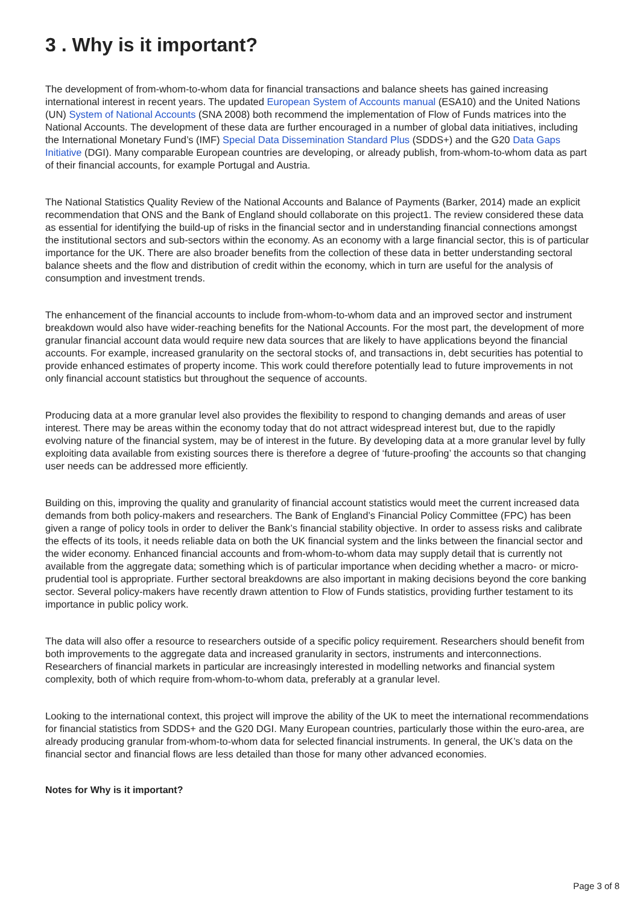3 . Why is it important?
The development of from-whom-to-whom data for financial transactions and balance sheets has gained increasing international interest in recent years. The updated European System of Accounts manual (ESA10) and the United Nations (UN) System of National Accounts (SNA 2008) both recommend the implementation of Flow of Funds matrices into the National Accounts. The development of these data are further encouraged in a number of global data initiatives, including the International Monetary Fund’s (IMF) Special Data Dissemination Standard Plus (SDDS+) and the G20 Data Gaps Initiative (DGI). Many comparable European countries are developing, or already publish, from-whom-to-whom data as part of their financial accounts, for example Portugal and Austria.
The National Statistics Quality Review of the National Accounts and Balance of Payments (Barker, 2014) made an explicit recommendation that ONS and the Bank of England should collaborate on this project1. The review considered these data as essential for identifying the build-up of risks in the financial sector and in understanding financial connections amongst the institutional sectors and sub-sectors within the economy. As an economy with a large financial sector, this is of particular importance for the UK. There are also broader benefits from the collection of these data in better understanding sectoral balance sheets and the flow and distribution of credit within the economy, which in turn are useful for the analysis of consumption and investment trends.
The enhancement of the financial accounts to include from-whom-to-whom data and an improved sector and instrument breakdown would also have wider-reaching benefits for the National Accounts. For the most part, the development of more granular financial account data would require new data sources that are likely to have applications beyond the financial accounts. For example, increased granularity on the sectoral stocks of, and transactions in, debt securities has potential to provide enhanced estimates of property income. This work could therefore potentially lead to future improvements in not only financial account statistics but throughout the sequence of accounts.
Producing data at a more granular level also provides the flexibility to respond to changing demands and areas of user interest. There may be areas within the economy today that do not attract widespread interest but, due to the rapidly evolving nature of the financial system, may be of interest in the future. By developing data at a more granular level by fully exploiting data available from existing sources there is therefore a degree of ‘future-proofing’ the accounts so that changing user needs can be addressed more efficiently.
Building on this, improving the quality and granularity of financial account statistics would meet the current increased data demands from both policy-makers and researchers. The Bank of England’s Financial Policy Committee (FPC) has been given a range of policy tools in order to deliver the Bank’s financial stability objective. In order to assess risks and calibrate the effects of its tools, it needs reliable data on both the UK financial system and the links between the financial sector and the wider economy. Enhanced financial accounts and from-whom-to-whom data may supply detail that is currently not available from the aggregate data; something which is of particular importance when deciding whether a macro- or micro-prudential tool is appropriate. Further sectoral breakdowns are also important in making decisions beyond the core banking sector. Several policy-makers have recently drawn attention to Flow of Funds statistics, providing further testament to its importance in public policy work.
The data will also offer a resource to researchers outside of a specific policy requirement. Researchers should benefit from both improvements to the aggregate data and increased granularity in sectors, instruments and interconnections. Researchers of financial markets in particular are increasingly interested in modelling networks and financial system complexity, both of which require from-whom-to-whom data, preferably at a granular level.
Looking to the international context, this project will improve the ability of the UK to meet the international recommendations for financial statistics from SDDS+ and the G20 DGI. Many European countries, particularly those within the euro-area, are already producing granular from-whom-to-whom data for selected financial instruments. In general, the UK’s data on the financial sector and financial flows are less detailed than those for many other advanced economies.
Notes for Why is it important?
Page 3 of 8